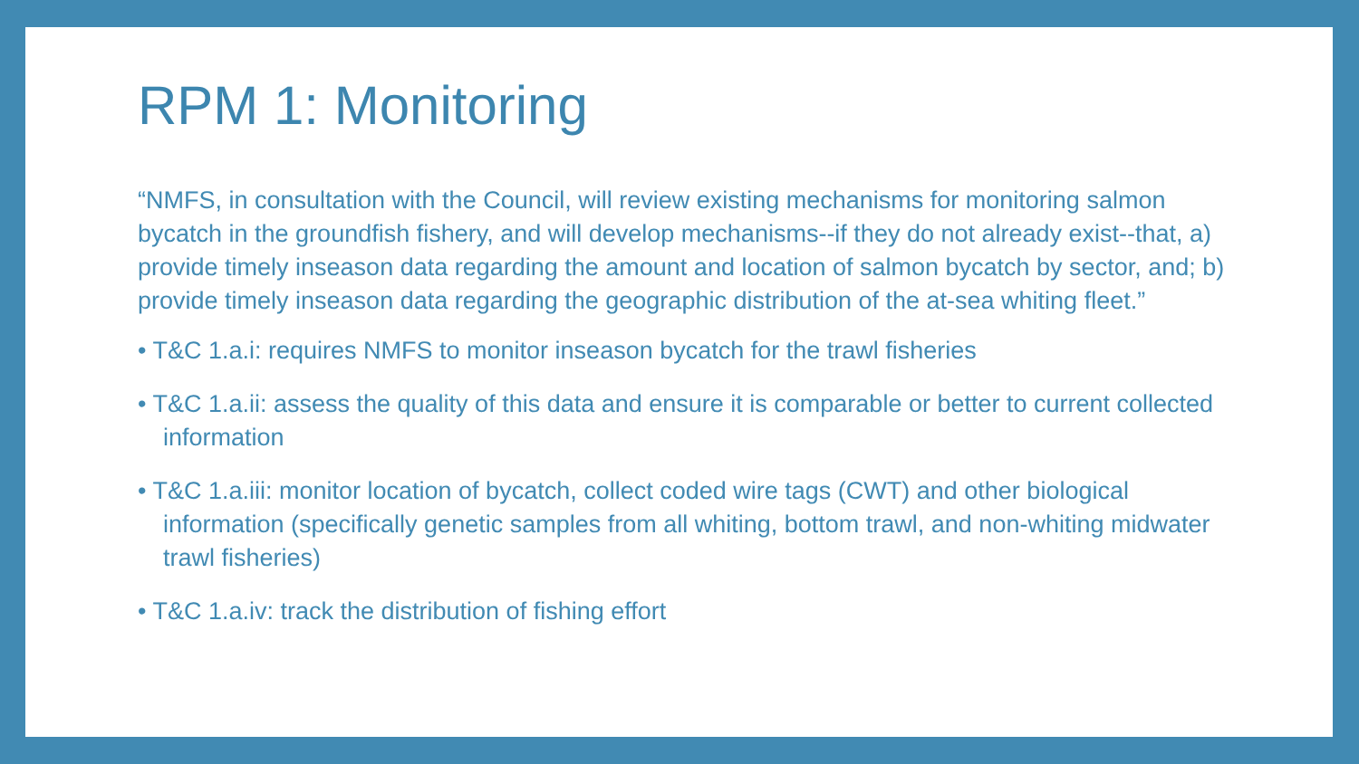RPM 1: Monitoring
“NMFS, in consultation with the Council, will review existing mechanisms for monitoring salmon bycatch in the groundfish fishery, and will develop mechanisms--if they do not already exist--that, a) provide timely inseason data regarding the amount and location of salmon bycatch by sector, and; b) provide timely inseason data regarding the geographic distribution of the at-sea whiting fleet.”
• T&C 1.a.i: requires NMFS to monitor inseason bycatch for the trawl fisheries
• T&C 1.a.ii: assess the quality of this data and ensure it is comparable or better to current collected information
• T&C 1.a.iii: monitor location of bycatch, collect coded wire tags (CWT) and other biological information (specifically genetic samples from all whiting, bottom trawl, and non-whiting midwater trawl fisheries)
• T&C 1.a.iv: track the distribution of fishing effort